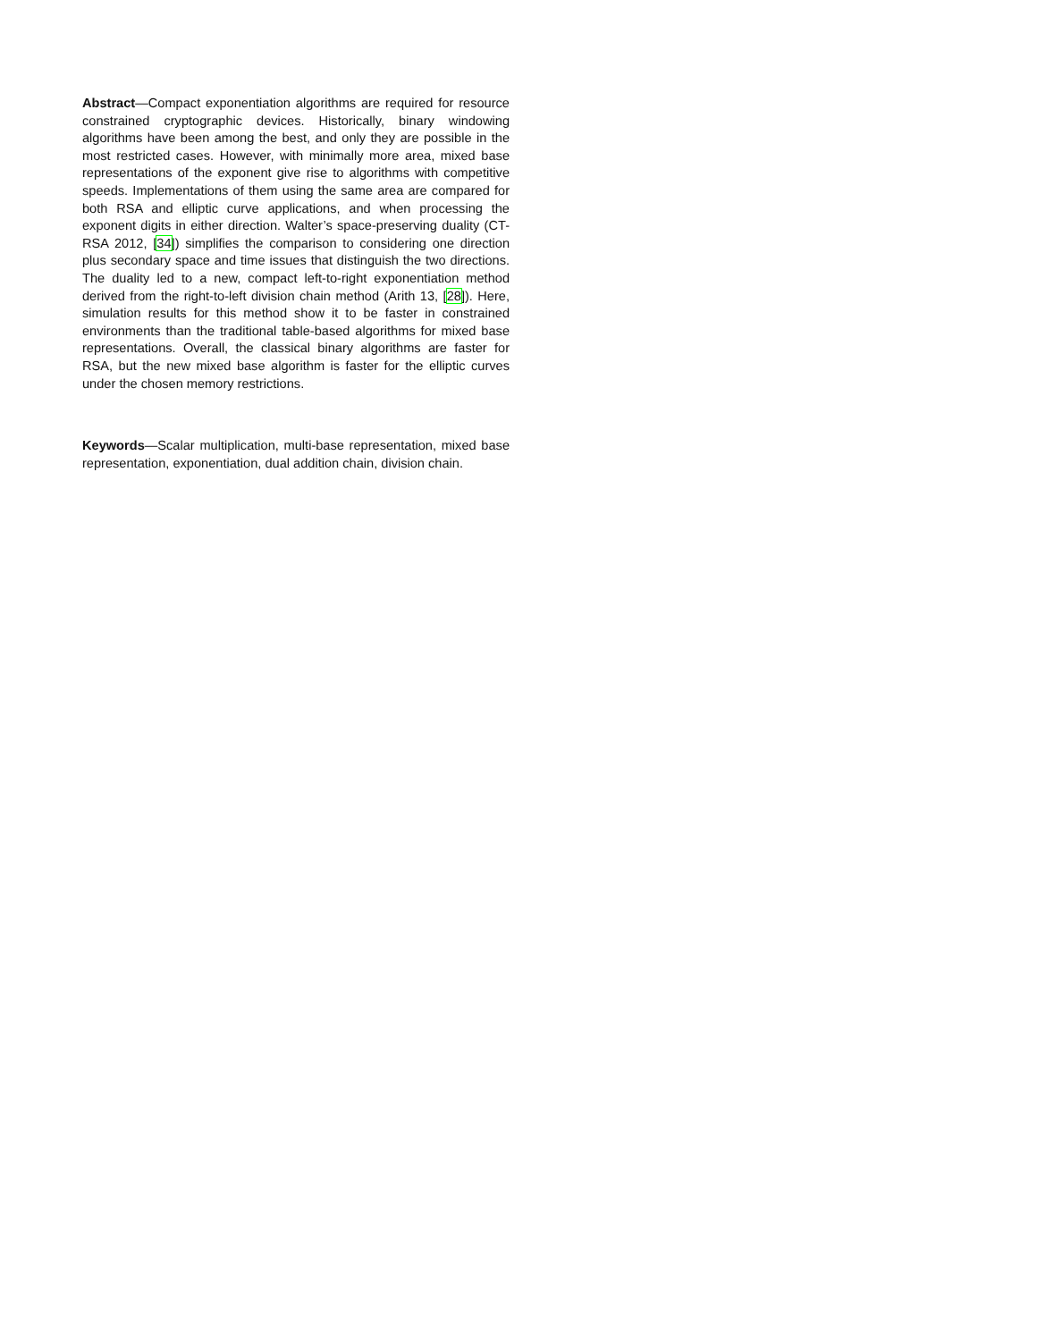Abstract—Compact exponentiation algorithms are required for resource constrained cryptographic devices. Historically, binary windowing algorithms have been among the best, and only they are possible in the most restricted cases. However, with minimally more area, mixed base representations of the exponent give rise to algorithms with competitive speeds. Implementations of them using the same area are compared for both RSA and elliptic curve applications, and when processing the exponent digits in either direction. Walter’s space-preserving duality (CT-RSA 2012, [34]) simplifies the comparison to considering one direction plus secondary space and time issues that distinguish the two directions. The duality led to a new, compact left-to-right exponentiation method derived from the right-to-left division chain method (Arith 13, [28]). Here, simulation results for this method show it to be faster in constrained environments than the traditional table-based algorithms for mixed base representations. Overall, the classical binary algorithms are faster for RSA, but the new mixed base algorithm is faster for the elliptic curves under the chosen memory restrictions.
Keywords—Scalar multiplication, multi-base representation, mixed base representation, exponentiation, dual addition chain, division chain.